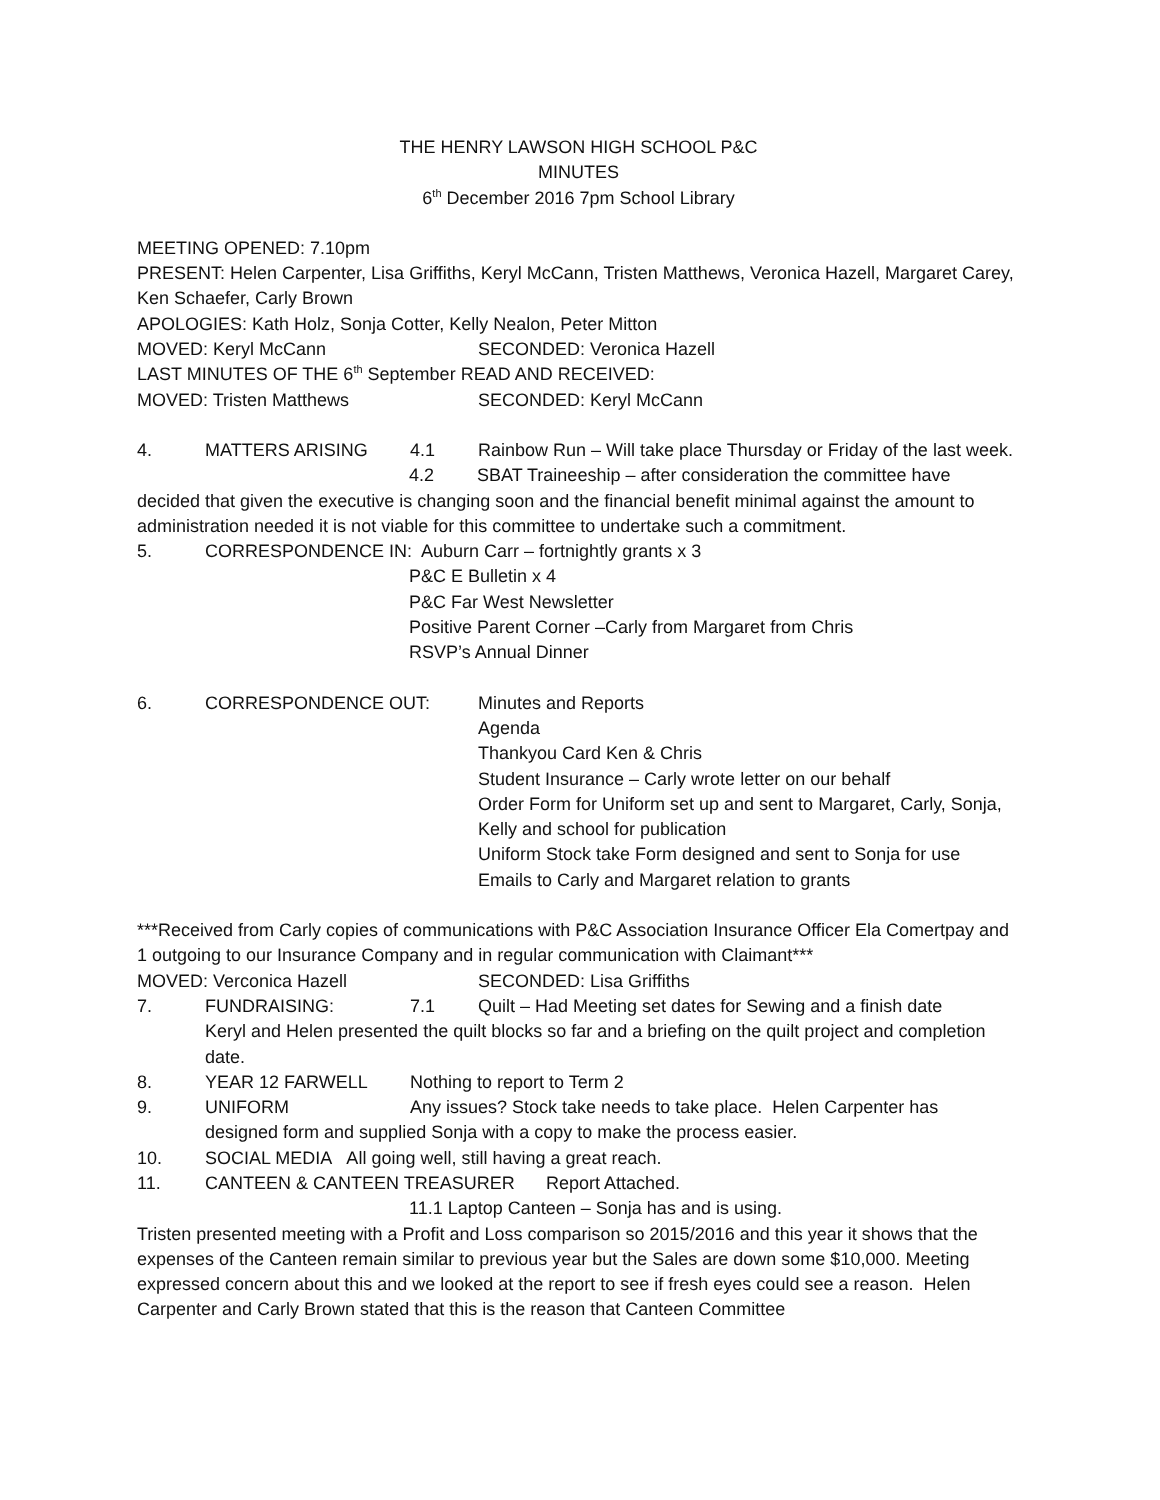THE HENRY LAWSON HIGH SCHOOL P&C
MINUTES
6<sup>th</sup> December 2016 7pm School Library
MEETING OPENED: 7.10pm
PRESENT: Helen Carpenter, Lisa Griffiths, Keryl McCann, Tristen Matthews, Veronica Hazell, Margaret Carey, Ken Schaefer, Carly Brown
APOLOGIES: Kath Holz, Sonja Cotter, Kelly Nealon, Peter Mitton
MOVED: Keryl McCann SECONDED: Veronica Hazell
LAST MINUTES OF THE 6<sup>th</sup> September READ AND RECEIVED:
MOVED: Tristen Matthews SECONDED: Keryl McCann
4. MATTERS ARISING 4.1 Rainbow Run – Will take place Thursday or Friday of the last week.
4.2 SBAT Traineeship – after consideration the committee have
decided that given the executive is changing soon and the financial benefit minimal against the amount to administration needed it is not viable for this committee to undertake such a commitment.
5. CORRESPONDENCE IN: Auburn Carr – fortnightly grants x 3
P&C E Bulletin x 4
P&C Far West Newsletter
Positive Parent Corner –Carly from Margaret from Chris
RSVP’s Annual Dinner
6. CORRESPONDENCE OUT: Minutes and Reports
Agenda
Thankyou Card Ken & Chris
Student Insurance – Carly wrote letter on our behalf
Order Form for Uniform set up and sent to Margaret, Carly, Sonja, Kelly and school for publication
Uniform Stock take Form designed and sent to Sonja for use
Emails to Carly and Margaret relation to grants
***Received from Carly copies of communications with P&C Association Insurance Officer Ela Comertpay and 1 outgoing to our Insurance Company and in regular communication with Claimant***
MOVED: Verconica Hazell SECONDED: Lisa Griffiths
7. FUNDRAISING: 7.1 Quilt – Had Meeting set dates for Sewing and a finish date
Keryl and Helen presented the quilt blocks so far and a briefing on the quilt project and completion date.
8. YEAR 12 FARWELL Nothing to report to Term 2
9. UNIFORM Any issues? Stock take needs to take place. Helen Carpenter has
designed form and supplied Sonja with a copy to make the process easier.
10. SOCIAL MEDIA All going well, still having a great reach.
11. CANTEEN & CANTEEN TREASURER Report Attached.
11.1 Laptop Canteen – Sonja has and is using.
Tristen presented meeting with a Profit and Loss comparison so 2015/2016 and this year it shows that the expenses of the Canteen remain similar to previous year but the Sales are down some $10,000. Meeting expressed concern about this and we looked at the report to see if fresh eyes could see a reason. Helen Carpenter and Carly Brown stated that this is the reason that Canteen Committee